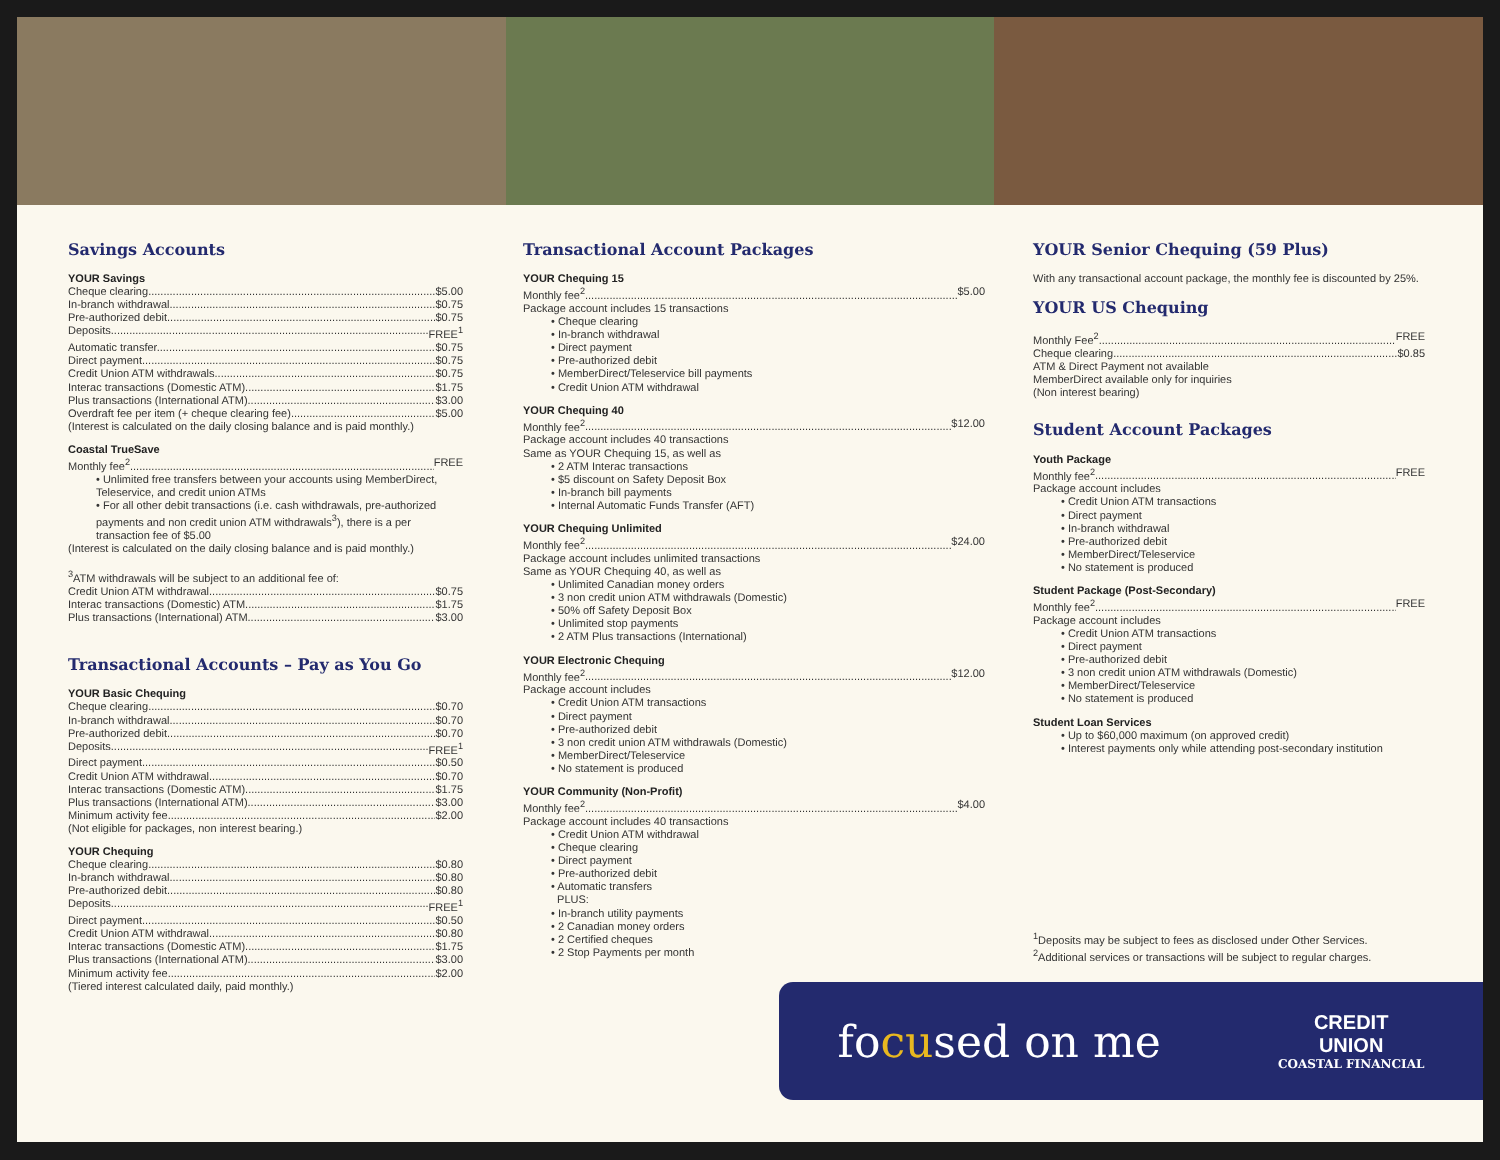Savings Accounts
YOUR Savings
Cheque clearing $5.00
In-branch withdrawal $0.75
Pre-authorized debit $0.75
Deposits FREE<sup>1</sup>
Automatic transfer $0.75
Direct payment $0.75
Credit Union ATM withdrawals $0.75
Interac transactions (Domestic ATM) $1.75
Plus transactions (International ATM) $3.00
Overdraft fee per item (+ cheque clearing fee) $5.00
(Interest is calculated on the daily closing balance and is paid monthly.)
Coastal TrueSave
Monthly fee<sup>2</sup> FREE
Unlimited free transfers between your accounts using MemberDirect, Teleservice, and credit union ATMs
For all other debit transactions (i.e. cash withdrawals, pre-authorized payments and non credit union ATM withdrawals<sup>3</sup>), there is a per transaction fee of $5.00
(Interest is calculated on the daily closing balance and is paid monthly.)
<sup>3</sup> ATM withdrawals will be subject to an additional fee of:
Credit Union ATM withdrawal $0.75
Interac transactions (Domestic) ATM $1.75
Plus transactions (International) ATM $3.00
Transactional Accounts – Pay as You Go
YOUR Basic Chequing
Cheque clearing $0.70
In-branch withdrawal $0.70
Pre-authorized debit $0.70
Deposits FREE<sup>1</sup>
Direct payment $0.50
Credit Union ATM withdrawal $0.70
Interac transactions (Domestic ATM) $1.75
Plus transactions (International ATM) $3.00
Minimum activity fee $2.00
(Not eligible for packages, non interest bearing.)
YOUR Chequing
Cheque clearing $0.80
In-branch withdrawal $0.80
Pre-authorized debit $0.80
Deposits FREE<sup>1</sup>
Direct payment $0.50
Credit Union ATM withdrawal $0.80
Interac transactions (Domestic ATM) $1.75
Plus transactions (International ATM) $3.00
Minimum activity fee $2.00
(Tiered interest calculated daily, paid monthly.)
Transactional Account Packages
YOUR Chequing 15
Monthly fee<sup>2</sup> $5.00
Package account includes 15 transactions
Cheque clearing
In-branch withdrawal
Direct payment
Pre-authorized debit
MemberDirect/Teleservice bill payments
Credit Union ATM withdrawal
YOUR Chequing 40
Monthly fee<sup>2</sup> $12.00
Package account includes 40 transactions
Same as YOUR Chequing 15, as well as
2 ATM Interac transactions
$5 discount on Safety Deposit Box
In-branch bill payments
Internal Automatic Funds Transfer (AFT)
YOUR Chequing Unlimited
Monthly fee<sup>2</sup> $24.00
Package account includes unlimited transactions
Same as YOUR Chequing 40, as well as
Unlimited Canadian money orders
3 non credit union ATM withdrawals (Domestic)
50% off Safety Deposit Box
Unlimited stop payments
2 ATM Plus transactions (International)
YOUR Electronic Chequing
Monthly fee<sup>2</sup> $12.00
Package account includes
Credit Union ATM transactions
Direct payment
Pre-authorized debit
3 non credit union ATM withdrawals (Domestic)
MemberDirect/Teleservice
No statement is produced
YOUR Community (Non-Profit)
Monthly fee<sup>2</sup> $4.00
Package account includes 40 transactions
Credit Union ATM withdrawal
Cheque clearing
Direct payment
Pre-authorized debit
Automatic transfers
PLUS:
In-branch utility payments
2 Canadian money orders
2 Certified cheques
2 Stop Payments per month
YOUR Senior Chequing (59 Plus)
With any transactional account package, the monthly fee is discounted by 25%.
YOUR US Chequing
Monthly Fee<sup>2</sup> FREE
Cheque clearing $0.85
ATM & Direct Payment not available
MemberDirect available only for inquiries
(Non interest bearing)
Student Account Packages
Youth Package
Monthly fee<sup>2</sup> FREE
Package account includes
Credit Union ATM transactions
Direct payment
In-branch withdrawal
Pre-authorized debit
MemberDirect/Teleservice
No statement is produced
Student Package (Post-Secondary)
Monthly fee<sup>2</sup> FREE
Package account includes
Credit Union ATM transactions
Direct payment
Pre-authorized debit
3 non credit union ATM withdrawals (Domestic)
MemberDirect/Teleservice
No statement is produced
Student Loan Services
Up to $60,000 maximum (on approved credit)
Interest payments only while attending post-secondary institution
<sup>1</sup> Deposits may be subject to fees as disclosed under Other Services.
<sup>2</sup> Additional services or transactions will be subject to regular charges.
focused on me
CREDIT
UNION
COASTAL FINANCIAL